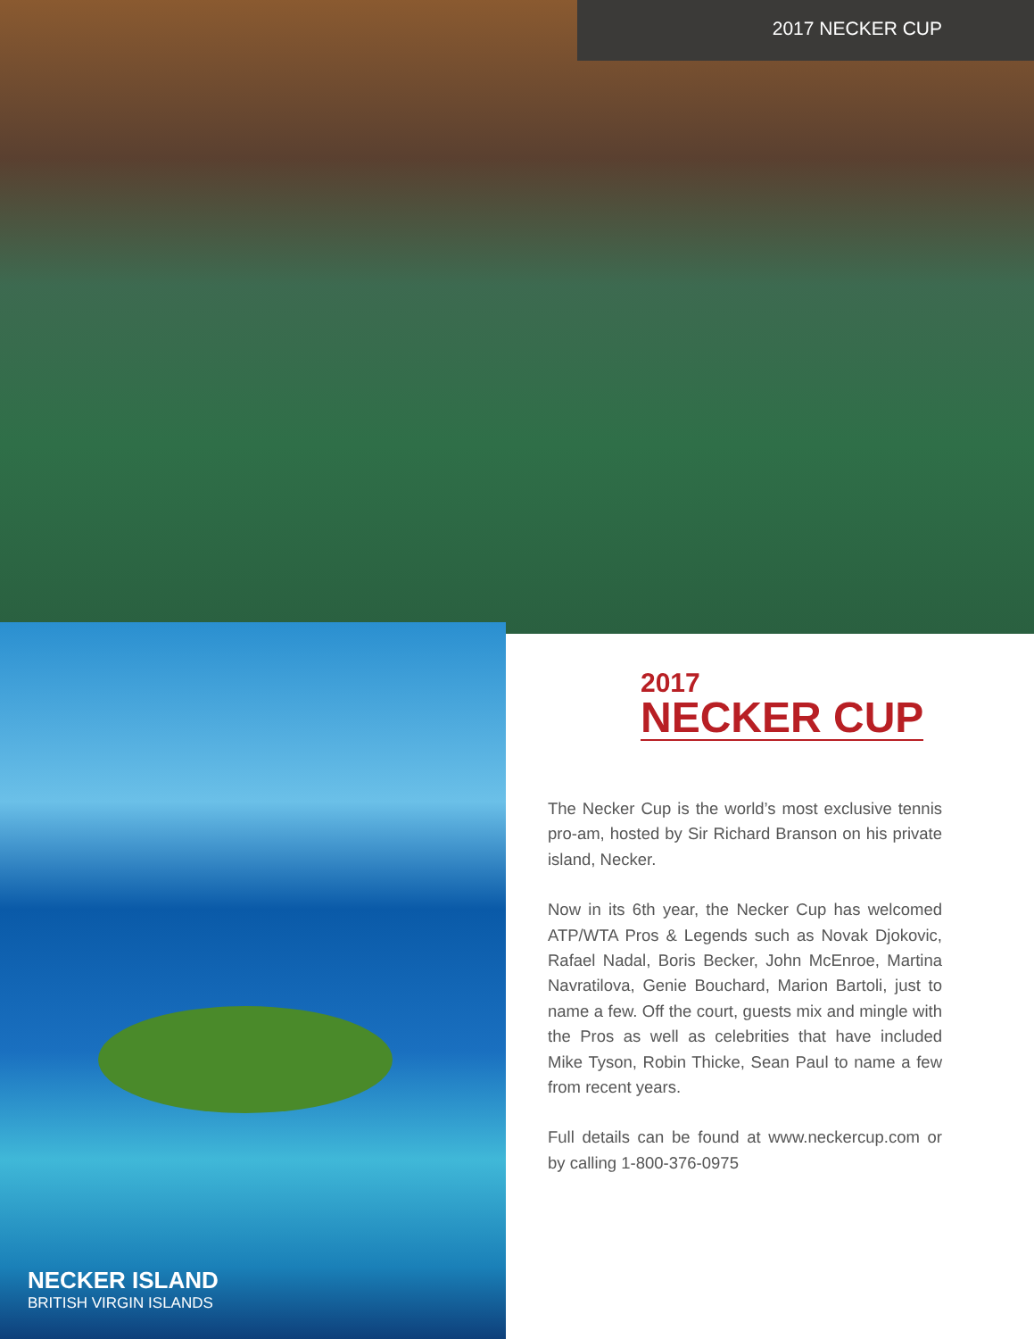2017 NECKER CUP
NECKER ISLAND
BRITISH VIRGIN ISLANDS
2017
NECKER CUP
The Necker Cup is the world’s most exclusive tennis pro-am, hosted by Sir Richard Branson on his private island, Necker.
Now in its 6th year, the Necker Cup has welcomed ATP/WTA Pros & Legends such as Novak Djokovic, Rafael Nadal, Boris Becker, John McEnroe, Martina Navratilova, Genie Bouchard, Marion Bartoli, just to name a few. Off the court, guests mix and mingle with the Pros as well as celebrities that have included Mike Tyson, Robin Thicke, Sean Paul to name a few from recent years.
Full details can be found at www.neckercup.com or by calling 1-800-376-0975